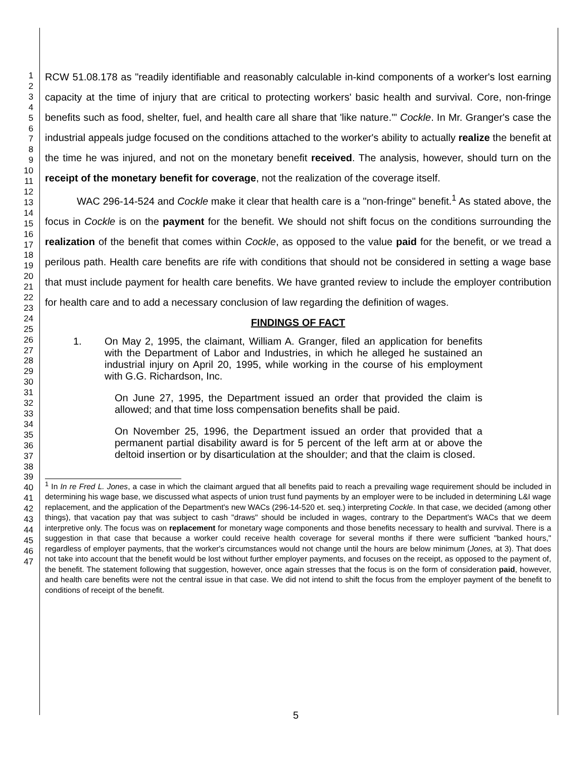1
2
3
4
5
6
7
8
9
10
11
12
13
14
15
16
17
18
19
20
21
22
23
24
25
26
27
28
29
30
31
32
33
34
35
36
37
38
39
40
41
42
43
44
45
46
47
RCW 51.08.178 as "readily identifiable and reasonably calculable in-kind components of a worker's lost earning capacity at the time of injury that are critical to protecting workers' basic health and survival. Core, non-fringe benefits such as food, shelter, fuel, and health care all share that 'like nature.'" Cockle. In Mr. Granger's case the industrial appeals judge focused on the conditions attached to the worker's ability to actually realize the benefit at the time he was injured, and not on the monetary benefit received. The analysis, however, should turn on the receipt of the monetary benefit for coverage, not the realization of the coverage itself.
WAC 296-14-524 and Cockle make it clear that health care is a "non-fringe" benefit.<sup>1</sup> As stated above, the focus in Cockle is on the payment for the benefit. We should not shift focus on the conditions surrounding the realization of the benefit that comes within Cockle, as opposed to the value paid for the benefit, or we tread a perilous path. Health care benefits are rife with conditions that should not be considered in setting a wage base that must include payment for health care benefits. We have granted review to include the employer contribution for health care and to add a necessary conclusion of law regarding the definition of wages.
FINDINGS OF FACT
1. On May 2, 1995, the claimant, William A. Granger, filed an application for benefits with the Department of Labor and Industries, in which he alleged he sustained an industrial injury on April 20, 1995, while working in the course of his employment with G.G. Richardson, Inc.
On June 27, 1995, the Department issued an order that provided the claim is allowed; and that time loss compensation benefits shall be paid.
On November 25, 1996, the Department issued an order that provided that a permanent partial disability award is for 5 percent of the left arm at or above the deltoid insertion or by disarticulation at the shoulder; and that the claim is closed.
<sup>1</sup> In In re Fred L. Jones, a case in which the claimant argued that all benefits paid to reach a prevailing wage requirement should be included in determining his wage base, we discussed what aspects of union trust fund payments by an employer were to be included in determining L&I wage replacement, and the application of the Department's new WACs (296-14-520 et. seq.) interpreting Cockle. In that case, we decided (among other things), that vacation pay that was subject to cash "draws" should be included in wages, contrary to the Department's WACs that we deem interpretive only. The focus was on replacement for monetary wage components and those benefits necessary to health and survival. There is a suggestion in that case that because a worker could receive health coverage for several months if there were sufficient "banked hours," regardless of employer payments, that the worker's circumstances would not change until the hours are below minimum (Jones, at 3). That does not take into account that the benefit would be lost without further employer payments, and focuses on the receipt, as opposed to the payment of, the benefit. The statement following that suggestion, however, once again stresses that the focus is on the form of consideration paid, however, and health care benefits were not the central issue in that case. We did not intend to shift the focus from the employer payment of the benefit to conditions of receipt of the benefit.
5